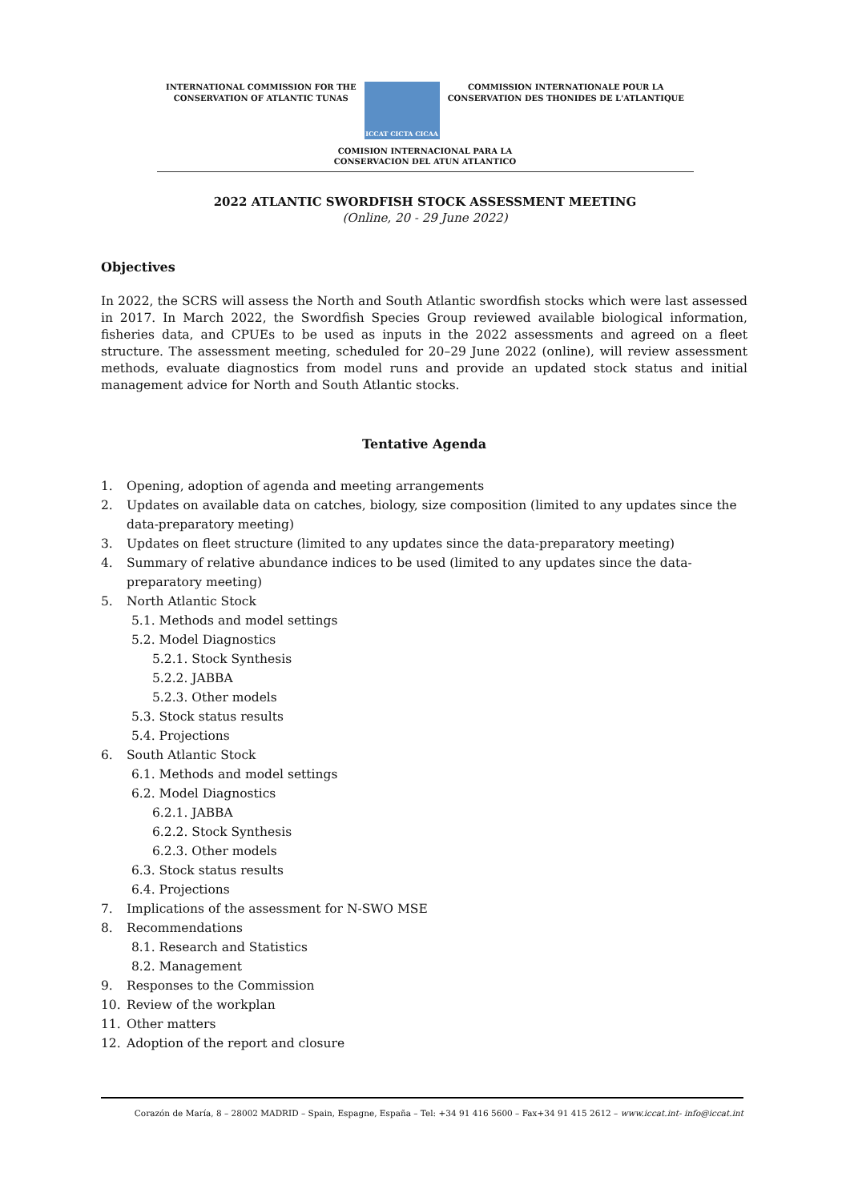INTERNATIONAL COMMISSION FOR THE
CONSERVATION OF ATLANTIC TUNAS
ICCAT CICTA CICAA
COMMISSION INTERNATIONALE POUR LA
CONSERVATION DES THONIDES DE L'ATLANTIQUE
COMISION INTERNACIONAL PARA LA
CONSERVACION DEL ATUN ATLANTICO
2022 ATLANTIC SWORDFISH STOCK ASSESSMENT MEETING
(Online, 20 - 29 June 2022)
Objectives
In 2022, the SCRS will assess the North and South Atlantic swordfish stocks which were last assessed in 2017. In March 2022, the Swordfish Species Group reviewed available biological information, fisheries data, and CPUEs to be used as inputs in the 2022 assessments and agreed on a fleet structure. The assessment meeting, scheduled for 20–29 June 2022 (online), will review assessment methods, evaluate diagnostics from model runs and provide an updated stock status and initial management advice for North and South Atlantic stocks.
Tentative Agenda
1. Opening, adoption of agenda and meeting arrangements
2. Updates on available data on catches, biology, size composition (limited to any updates since the data-preparatory meeting)
3. Updates on fleet structure (limited to any updates since the data-preparatory meeting)
4. Summary of relative abundance indices to be used (limited to any updates since the data-preparatory meeting)
5. North Atlantic Stock
5.1. Methods and model settings
5.2. Model Diagnostics
5.2.1. Stock Synthesis
5.2.2. JABBA
5.2.3. Other models
5.3. Stock status results
5.4. Projections
6. South Atlantic Stock
6.1. Methods and model settings
6.2. Model Diagnostics
6.2.1. JABBA
6.2.2. Stock Synthesis
6.2.3. Other models
6.3. Stock status results
6.4. Projections
7. Implications of the assessment for N-SWO MSE
8. Recommendations
8.1. Research and Statistics
8.2. Management
9. Responses to the Commission
10. Review of the workplan
11. Other matters
12. Adoption of the report and closure
Corazón de María, 8 – 28002 MADRID – Spain, Espagne, España – Tel: +34 91 416 5600 – Fax+34 91 415 2612 – www.iccat.int- info@iccat.int